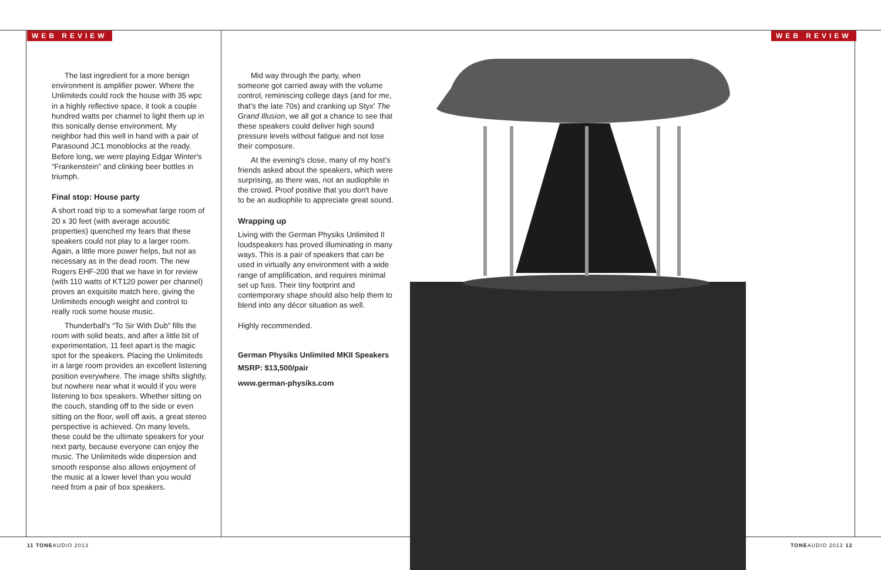WEB REVIEW WEB REVIEW
The last ingredient for a more benign environment is amplifier power. Where the Unlimiteds could rock the house with 35 wpc in a highly reflective space, it took a couple hundred watts per channel to light them up in this sonically dense environment. My neighbor had this well in hand with a pair of Parasound JC1 monoblocks at the ready. Before long, we were playing Edgar Winter's “Frankenstein” and clinking beer bottles in triumph.
Final stop: House party
A short road trip to a somewhat large room of 20 x 30 feet (with average acoustic properties) quenched my fears that these speakers could not play to a larger room. Again, a little more power helps, but not as necessary as in the dead room. The new Rogers EHF-200 that we have in for review (with 110 watts of KT120 power per channel) proves an exquisite match here, giving the Unlimiteds enough weight and control to really rock some house music.
Thunderball's “To Sir With Dub” fills the room with solid beats, and after a little bit of experimentation, 11 feet apart is the magic spot for the speakers. Placing the Unlimiteds in a large room provides an excellent listening position everywhere. The image shifts slightly, but nowhere near what it would if you were listening to box speakers. Whether sitting on the couch, standing off to the side or even sitting on the floor, well off axis, a great stereo perspective is achieved. On many levels, these could be the ultimate speakers for your next party, because everyone can enjoy the music. The Unlimiteds wide dispersion and smooth response also allows enjoyment of the music at a lower level than you would need from a pair of box speakers.
Mid way through the party, when someone got carried away with the volume control, reminiscing college days (and for me, that's the late 70s) and cranking up Styx' The Grand Illusion, we all got a chance to see that these speakers could deliver high sound pressure levels without fatigue and not lose their composure.
At the evening's close, many of my host's friends asked about the speakers, which were surprising, as there was, not an audiophile in the crowd. Proof positive that you don't have to be an audiophile to appreciate great sound.
Wrapping up
Living with the German Physiks Unlimited II loudspeakers has proved illuminating in many ways. This is a pair of speakers that can be used in virtually any environment with a wide range of amplification, and requires minimal set up fuss. Their tiny footprint and contemporary shape should also help them to blend into any décor situation as well.
Highly recommended.
German Physiks Unlimited MKII Speakers
MSRP: $13,500/pair
www.german-physiks.com
11 TONEAUDIO 2013 TONEAUDIO 2013 12